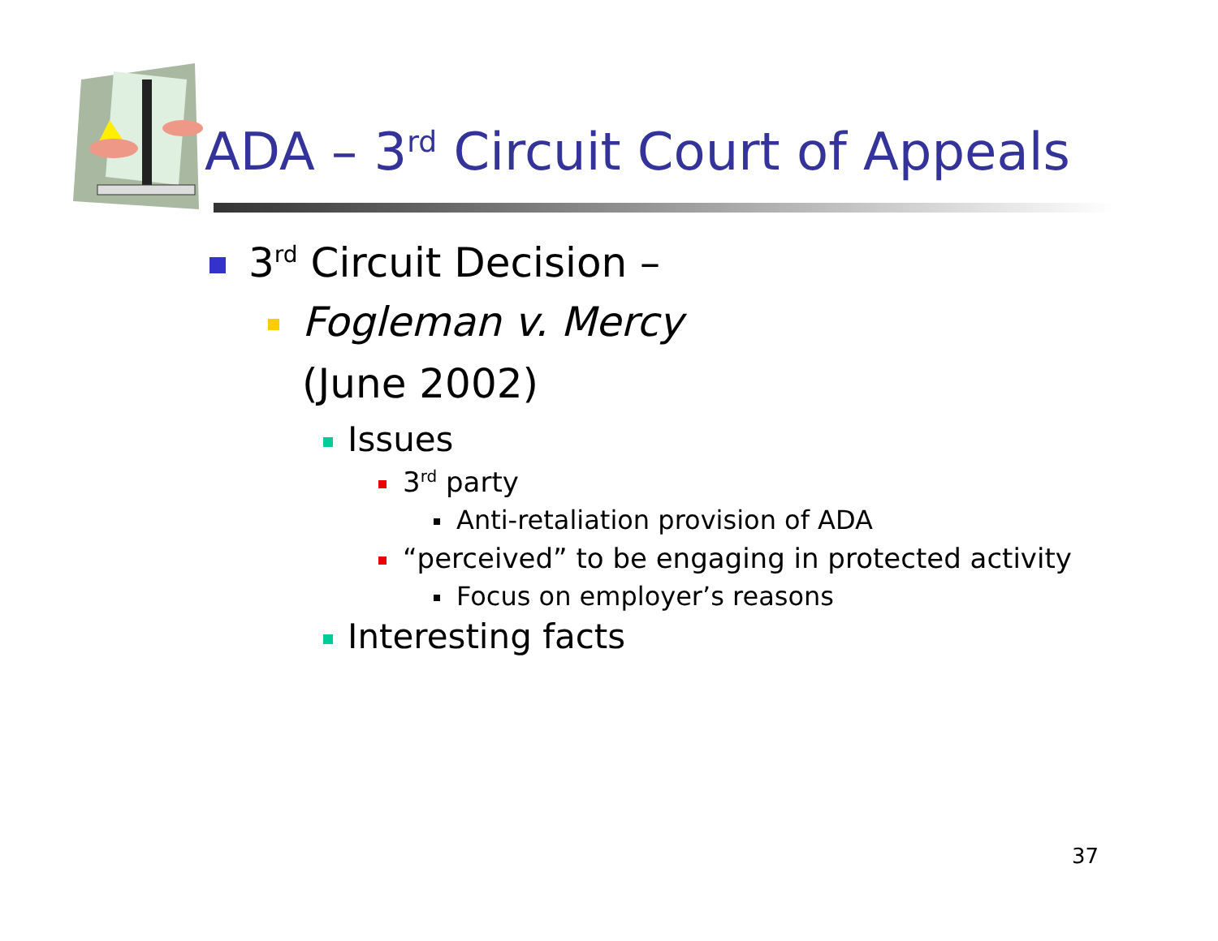ADA – 3<sup>rd</sup> Circuit Court of Appeals
3<sup>rd</sup> Circuit Decision –
Fogleman v. Mercy
(June 2002)
Issues
3<sup>rd</sup> party
Anti-retaliation provision of ADA
“perceived” to be engaging in protected activity
Focus on employer’s reasons
Interesting facts
37